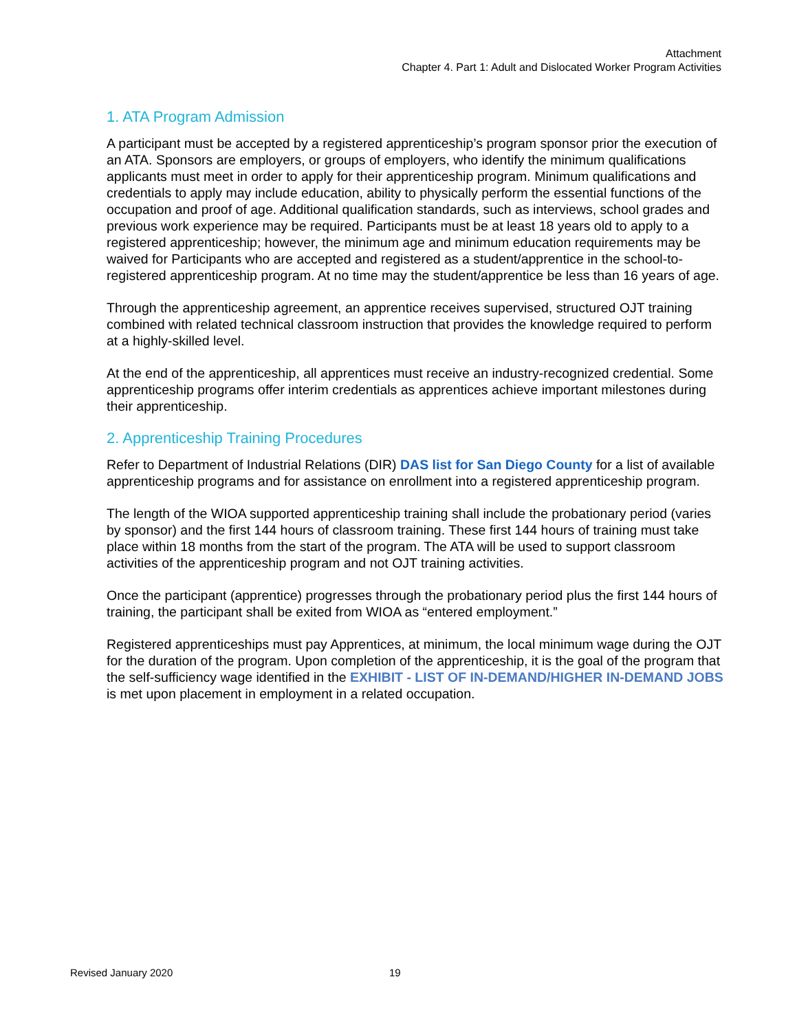Attachment
Chapter 4. Part 1: Adult and Dislocated Worker Program Activities
1. ATA Program Admission
A participant must be accepted by a registered apprenticeship’s program sponsor prior the execution of an ATA. Sponsors are employers, or groups of employers, who identify the minimum qualifications applicants must meet in order to apply for their apprenticeship program. Minimum qualifications and credentials to apply may include education, ability to physically perform the essential functions of the occupation and proof of age. Additional qualification standards, such as interviews, school grades and previous work experience may be required. Participants must be at least 18 years old to apply to a registered apprenticeship; however, the minimum age and minimum education requirements may be waived for Participants who are accepted and registered as a student/apprentice in the school-to-registered apprenticeship program. At no time may the student/apprentice be less than 16 years of age.
Through the apprenticeship agreement, an apprentice receives supervised, structured OJT training combined with related technical classroom instruction that provides the knowledge required to perform at a highly-skilled level.
At the end of the apprenticeship, all apprentices must receive an industry-recognized credential. Some apprenticeship programs offer interim credentials as apprentices achieve important milestones during their apprenticeship.
2. Apprenticeship Training Procedures
Refer to Department of Industrial Relations (DIR) DAS list for San Diego County for a list of available apprenticeship programs and for assistance on enrollment into a registered apprenticeship program.
The length of the WIOA supported apprenticeship training shall include the probationary period (varies by sponsor) and the first 144 hours of classroom training. These first 144 hours of training must take place within 18 months from the start of the program. The ATA will be used to support classroom activities of the apprenticeship program and not OJT training activities.
Once the participant (apprentice) progresses through the probationary period plus the first 144 hours of training, the participant shall be exited from WIOA as “entered employment.”
Registered apprenticeships must pay Apprentices, at minimum, the local minimum wage during the OJT for the duration of the program. Upon completion of the apprenticeship, it is the goal of the program that the self-sufficiency wage identified in the EXHIBIT - LIST OF IN-DEMAND/HIGHER IN-DEMAND JOBS is met upon placement in employment in a related occupation.
Revised January 2020 19